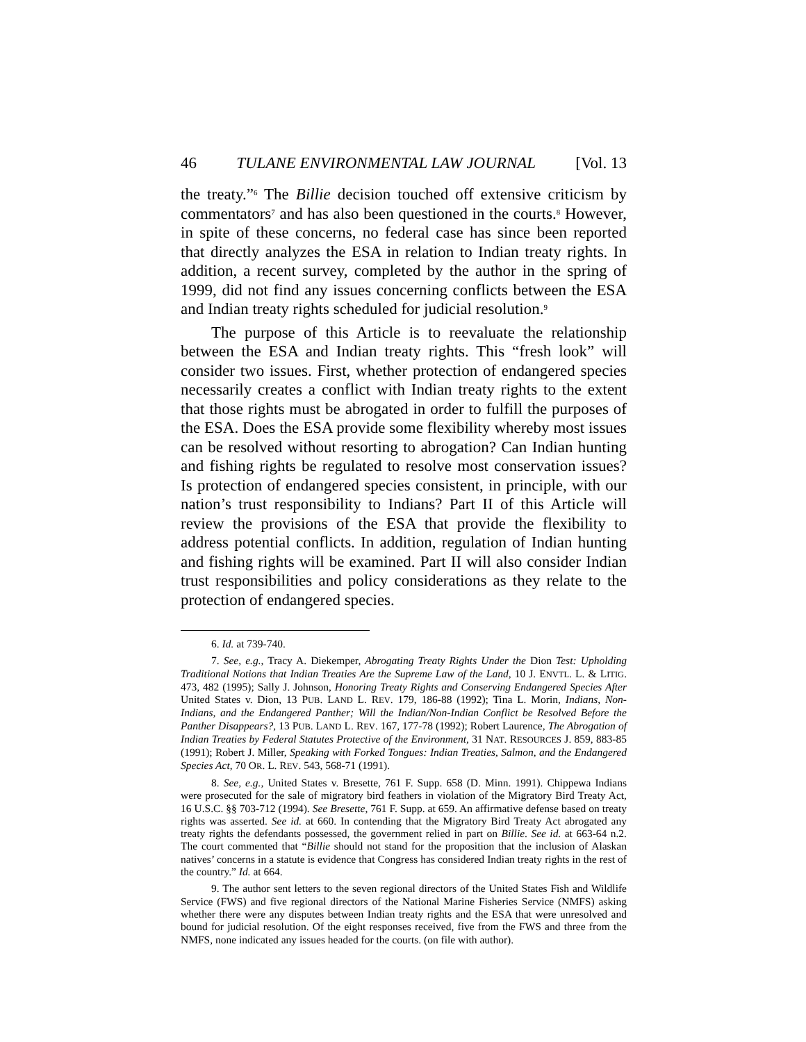46 TULANE ENVIRONMENTAL LAW JOURNAL [Vol. 13
the treaty.”<sup>6</sup> The Billie decision touched off extensive criticism by commentators<sup>7</sup> and has also been questioned in the courts.<sup>8</sup> However, in spite of these concerns, no federal case has since been reported that directly analyzes the ESA in relation to Indian treaty rights. In addition, a recent survey, completed by the author in the spring of 1999, did not find any issues concerning conflicts between the ESA and Indian treaty rights scheduled for judicial resolution.<sup>9</sup>
The purpose of this Article is to reevaluate the relationship between the ESA and Indian treaty rights. This “fresh look” will consider two issues. First, whether protection of endangered species necessarily creates a conflict with Indian treaty rights to the extent that those rights must be abrogated in order to fulfill the purposes of the ESA. Does the ESA provide some flexibility whereby most issues can be resolved without resorting to abrogation? Can Indian hunting and fishing rights be regulated to resolve most conservation issues? Is protection of endangered species consistent, in principle, with our nation’s trust responsibility to Indians? Part II of this Article will review the provisions of the ESA that provide the flexibility to address potential conflicts. In addition, regulation of Indian hunting and fishing rights will be examined. Part II will also consider Indian trust responsibilities and policy considerations as they relate to the protection of endangered species.
6. Id. at 739-740.
7. See, e.g., Tracy A. Diekemper, Abrogating Treaty Rights Under the Dion Test: Upholding Traditional Notions that Indian Treaties Are the Supreme Law of the Land, 10 J. ENVTL. L. & LITIG. 473, 482 (1995); Sally J. Johnson, Honoring Treaty Rights and Conserving Endangered Species After United States v. Dion, 13 PUB. LAND L. REV. 179, 186-88 (1992); Tina L. Morin, Indians, Non-Indians, and the Endangered Panther; Will the Indian/Non-Indian Conflict be Resolved Before the Panther Disappears?, 13 PUB. LAND L. REV. 167, 177-78 (1992); Robert Laurence, The Abrogation of Indian Treaties by Federal Statutes Protective of the Environment, 31 NAT. RESOURCES J. 859, 883-85 (1991); Robert J. Miller, Speaking with Forked Tongues: Indian Treaties, Salmon, and the Endangered Species Act, 70 OR. L. REV. 543, 568-71 (1991).
8. See, e.g., United States v. Bresette, 761 F. Supp. 658 (D. Minn. 1991). Chippewa Indians were prosecuted for the sale of migratory bird feathers in violation of the Migratory Bird Treaty Act, 16 U.S.C. §§ 703-712 (1994). See Bresette, 761 F. Supp. at 659. An affirmative defense based on treaty rights was asserted. See id. at 660. In contending that the Migratory Bird Treaty Act abrogated any treaty rights the defendants possessed, the government relied in part on Billie. See id. at 663-64 n.2. The court commented that “Billie should not stand for the proposition that the inclusion of Alaskan natives’ concerns in a statute is evidence that Congress has considered Indian treaty rights in the rest of the country.” Id. at 664.
9. The author sent letters to the seven regional directors of the United States Fish and Wildlife Service (FWS) and five regional directors of the National Marine Fisheries Service (NMFS) asking whether there were any disputes between Indian treaty rights and the ESA that were unresolved and bound for judicial resolution. Of the eight responses received, five from the FWS and three from the NMFS, none indicated any issues headed for the courts. (on file with author).